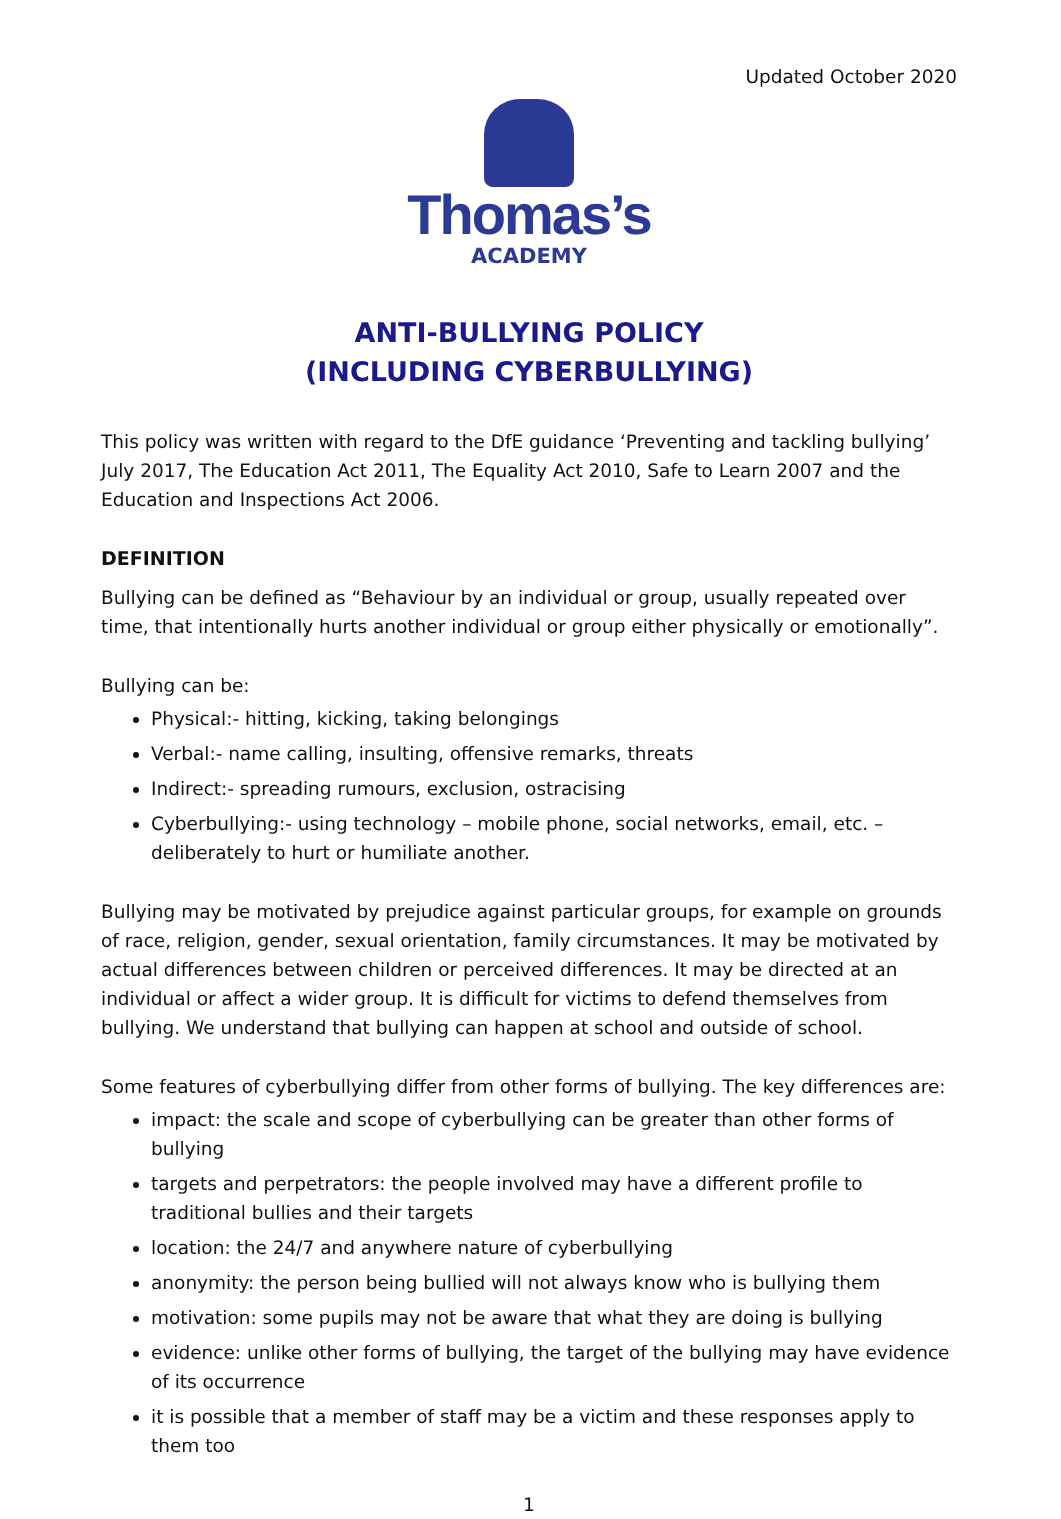Updated October 2020
Thomas’s
ACADEMY
ANTI-BULLYING POLICY
(INCLUDING CYBERBULLYING)
This policy was written with regard to the DfE guidance ‘Preventing and tackling bullying’ July 2017, The Education Act 2011, The Equality Act 2010, Safe to Learn 2007 and the Education and Inspections Act 2006.
DEFINITION
Bullying can be defined as “Behaviour by an individual or group, usually repeated over time, that intentionally hurts another individual or group either physically or emotionally”.
Bullying can be:
Physical:- hitting, kicking, taking belongings
Verbal:- name calling, insulting, offensive remarks, threats
Indirect:- spreading rumours, exclusion, ostracising
Cyberbullying:- using technology – mobile phone, social networks, email, etc. – deliberately to hurt or humiliate another.
Bullying may be motivated by prejudice against particular groups, for example on grounds of race, religion, gender, sexual orientation, family circumstances. It may be motivated by actual differences between children or perceived differences. It may be directed at an individual or affect a wider group. It is difficult for victims to defend themselves from bullying. We understand that bullying can happen at school and outside of school.
Some features of cyberbullying differ from other forms of bullying. The key differences are:
impact: the scale and scope of cyberbullying can be greater than other forms of bullying
targets and perpetrators: the people involved may have a different profile to traditional bullies and their targets
location: the 24/7 and anywhere nature of cyberbullying
anonymity: the person being bullied will not always know who is bullying them
motivation: some pupils may not be aware that what they are doing is bullying
evidence: unlike other forms of bullying, the target of the bullying may have evidence of its occurrence
it is possible that a member of staff may be a victim and these responses apply to them too
1